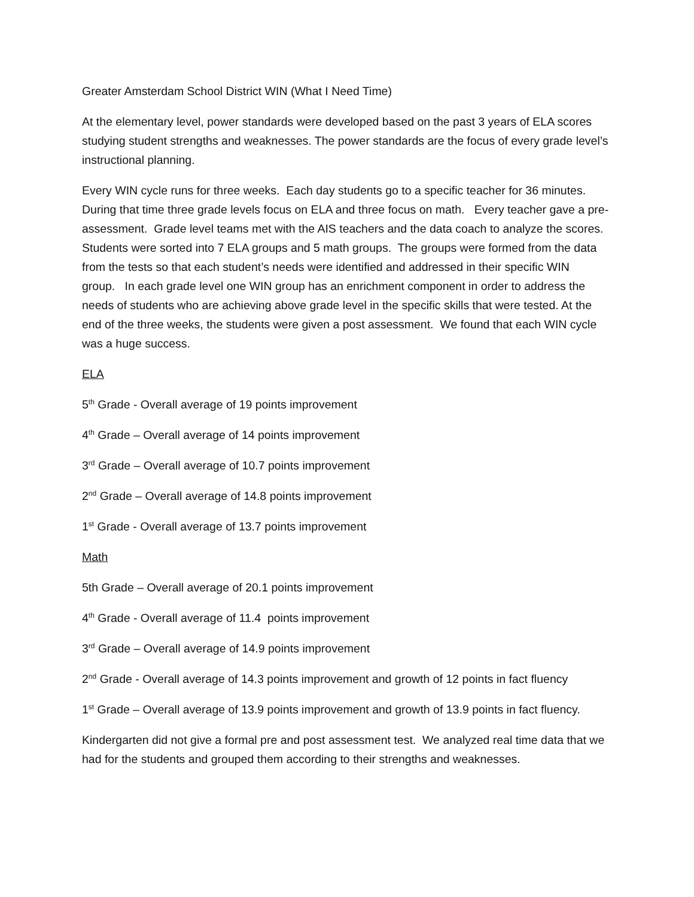Greater Amsterdam School District WIN (What I Need Time)
At the elementary level, power standards were developed based on the past 3 years of ELA scores studying student strengths and weaknesses. The power standards are the focus of every grade level’s instructional planning.
Every WIN cycle runs for three weeks. Each day students go to a specific teacher for 36 minutes. During that time three grade levels focus on ELA and three focus on math. Every teacher gave a pre-assessment. Grade level teams met with the AIS teachers and the data coach to analyze the scores. Students were sorted into 7 ELA groups and 5 math groups. The groups were formed from the data from the tests so that each student’s needs were identified and addressed in their specific WIN group. In each grade level one WIN group has an enrichment component in order to address the needs of students who are achieving above grade level in the specific skills that were tested. At the end of the three weeks, the students were given a post assessment. We found that each WIN cycle was a huge success.
ELA
5<sup>th</sup> Grade - Overall average of 19 points improvement
4<sup>th</sup> Grade – Overall average of 14 points improvement
3<sup>rd</sup> Grade – Overall average of 10.7 points improvement
2<sup>nd</sup> Grade – Overall average of 14.8 points improvement
1<sup>st</sup> Grade - Overall average of 13.7 points improvement
Math
5th Grade – Overall average of 20.1 points improvement
4<sup>th</sup> Grade - Overall average of 11.4 points improvement
3<sup>rd</sup> Grade – Overall average of 14.9 points improvement
2<sup>nd</sup> Grade - Overall average of 14.3 points improvement and growth of 12 points in fact fluency
1<sup>st</sup> Grade – Overall average of 13.9 points improvement and growth of 13.9 points in fact fluency.
Kindergarten did not give a formal pre and post assessment test. We analyzed real time data that we had for the students and grouped them according to their strengths and weaknesses.